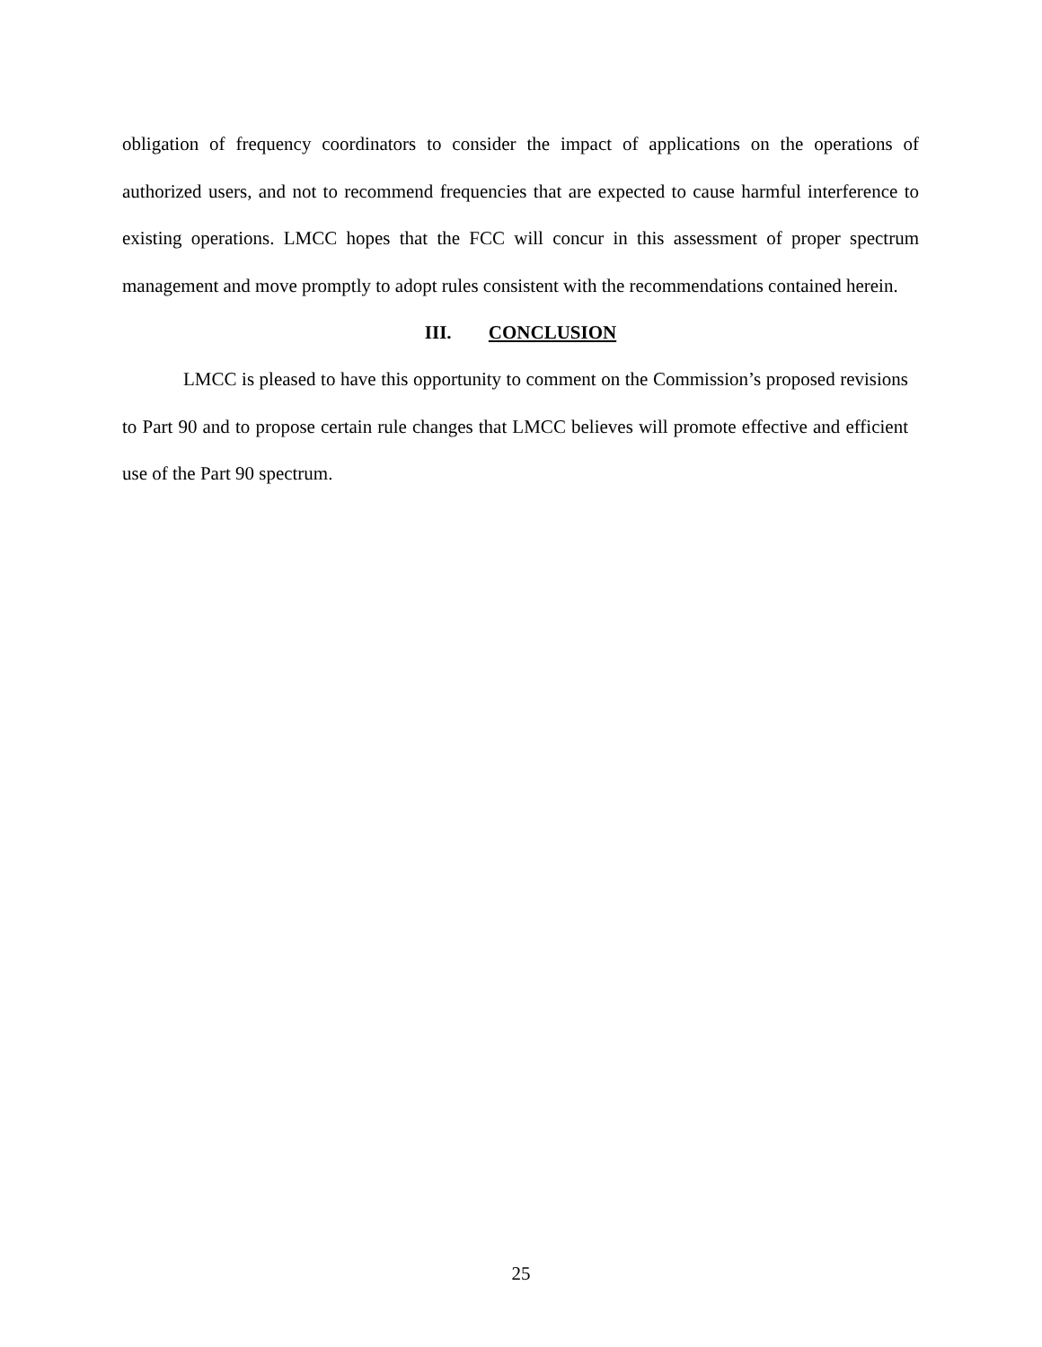obligation of frequency coordinators to consider the impact of applications on the operations of authorized users, and not to recommend frequencies that are expected to cause harmful interference to existing operations. LMCC hopes that the FCC will concur in this assessment of proper spectrum management and move promptly to adopt rules consistent with the recommendations contained herein.
III. CONCLUSION
LMCC is pleased to have this opportunity to comment on the Commission’s proposed revisions to Part 90 and to propose certain rule changes that LMCC believes will promote effective and efficient use of the Part 90 spectrum.
25